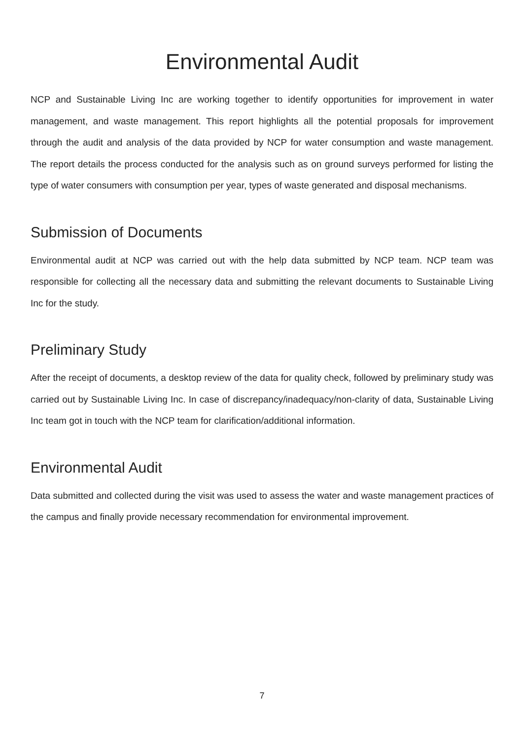Environmental Audit
NCP and Sustainable Living Inc are working together to identify opportunities for improvement in water management, and waste management. This report highlights all the potential proposals for improvement through the audit and analysis of the data provided by NCP for water consumption and waste management. The report details the process conducted for the analysis such as on ground surveys performed for listing the type of water consumers with consumption per year, types of waste generated and disposal mechanisms.
Submission of Documents
Environmental audit at NCP was carried out with the help data submitted by NCP team. NCP team was responsible for collecting all the necessary data and submitting the relevant documents to Sustainable Living Inc for the study.
Preliminary Study
After the receipt of documents, a desktop review of the data for quality check, followed by preliminary study was carried out by Sustainable Living Inc. In case of discrepancy/inadequacy/non-clarity of data, Sustainable Living Inc team got in touch with the NCP team for clarification/additional information.
Environmental Audit
Data submitted and collected during the visit was used to assess the water and waste management practices of the campus and finally provide necessary recommendation for environmental improvement.
7